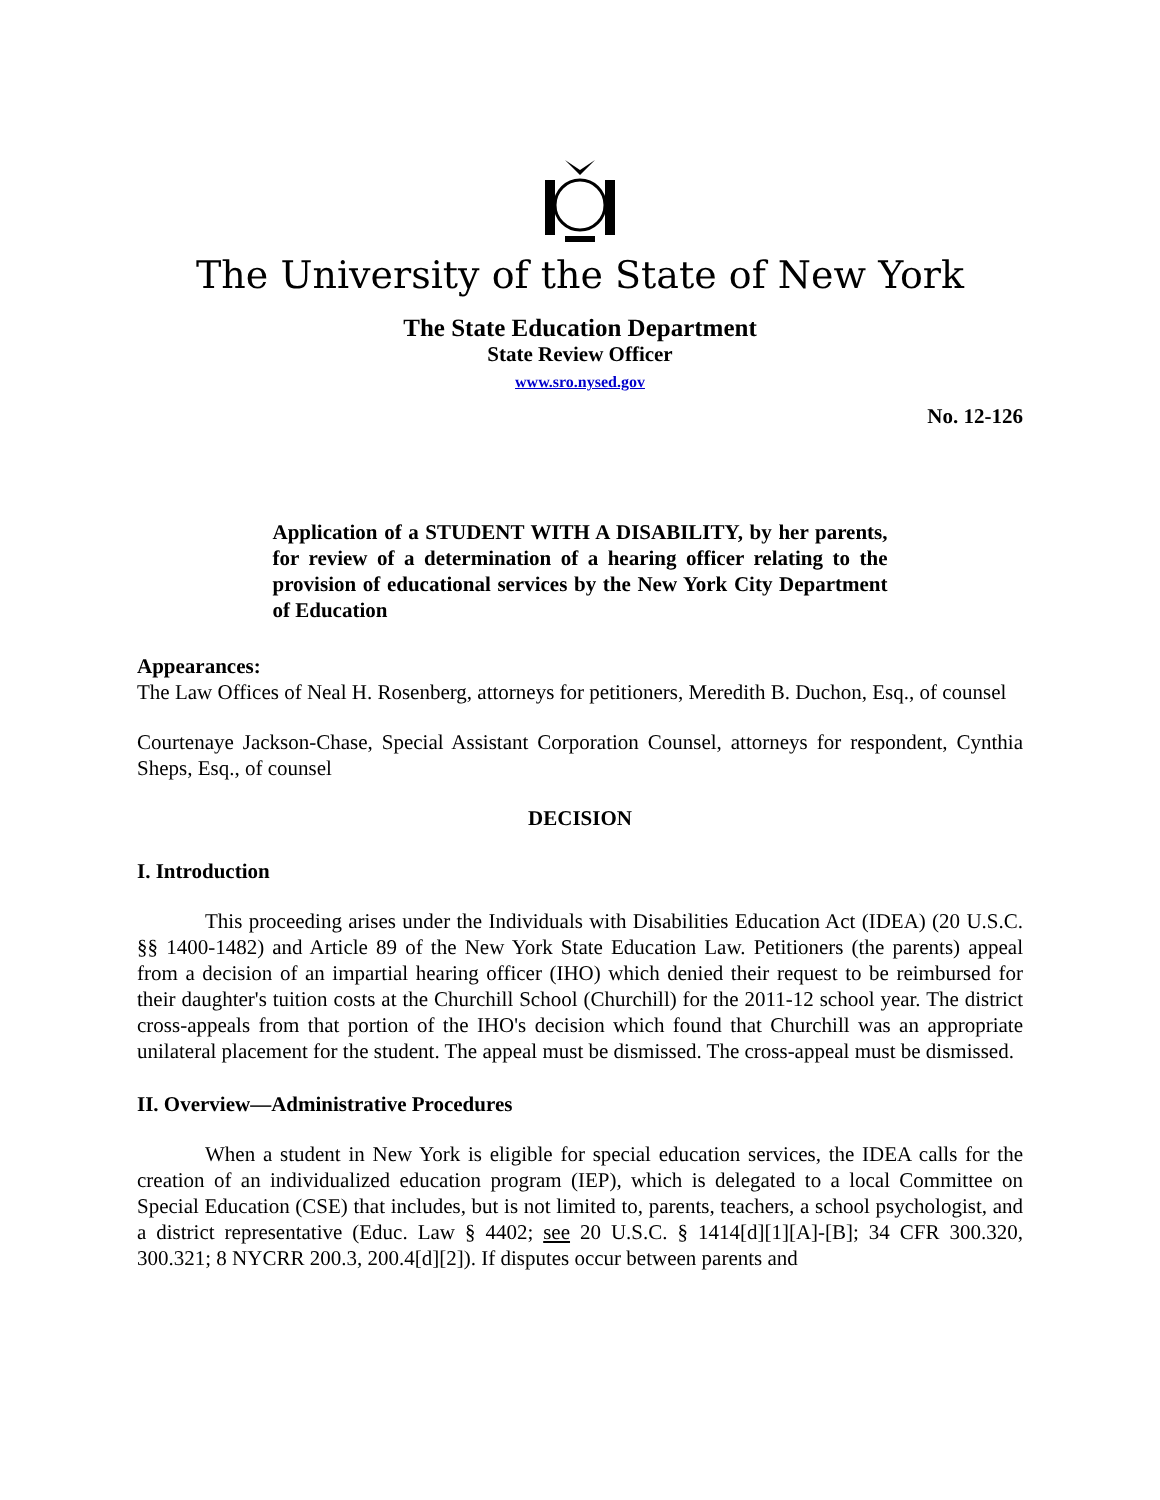The University of the State of New York
The State Education Department
State Review Officer
www.sro.nysed.gov
No. 12-126
Application of a STUDENT WITH A DISABILITY, by her parents, for review of a determination of a hearing officer relating to the provision of educational services by the New York City Department of Education
Appearances:
The Law Offices of Neal H. Rosenberg, attorneys for petitioners, Meredith B. Duchon, Esq., of counsel
Courtenaye Jackson-Chase, Special Assistant Corporation Counsel, attorneys for respondent, Cynthia Sheps, Esq., of counsel
DECISION
I. Introduction
This proceeding arises under the Individuals with Disabilities Education Act (IDEA) (20 U.S.C. §§ 1400-1482) and Article 89 of the New York State Education Law. Petitioners (the parents) appeal from a decision of an impartial hearing officer (IHO) which denied their request to be reimbursed for their daughter's tuition costs at the Churchill School (Churchill) for the 2011-12 school year. The district cross-appeals from that portion of the IHO's decision which found that Churchill was an appropriate unilateral placement for the student. The appeal must be dismissed. The cross-appeal must be dismissed.
II. Overview—Administrative Procedures
When a student in New York is eligible for special education services, the IDEA calls for the creation of an individualized education program (IEP), which is delegated to a local Committee on Special Education (CSE) that includes, but is not limited to, parents, teachers, a school psychologist, and a district representative (Educ. Law § 4402; see 20 U.S.C. § 1414[d][1][A]-[B]; 34 CFR 300.320, 300.321; 8 NYCRR 200.3, 200.4[d][2]). If disputes occur between parents and